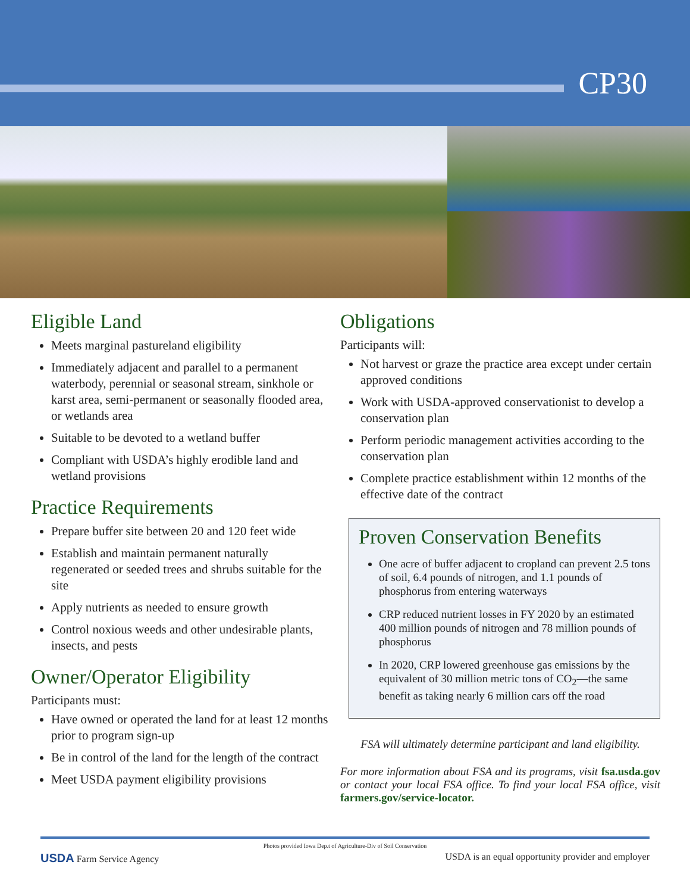CP30
Eligible Land
Meets marginal pastureland eligibility
Immediately adjacent and parallel to a permanent waterbody, perennial or seasonal stream, sinkhole or karst area, semi-permanent or seasonally flooded area, or wetlands area
Suitable to be devoted to a wetland buffer
Compliant with USDA’s highly erodible land and wetland provisions
Practice Requirements
Prepare buffer site between 20 and 120 feet wide
Establish and maintain permanent naturally regenerated or seeded trees and shrubs suitable for the site
Apply nutrients as needed to ensure growth
Control noxious weeds and other undesirable plants, insects, and pests
Owner/Operator Eligibility
Participants must:
Have owned or operated the land for at least 12 months prior to program sign-up
Be in control of the land for the length of the contract
Meet USDA payment eligibility provisions
Obligations
Participants will:
Not harvest or graze the practice area except under certain approved conditions
Work with USDA-approved conservationist to develop a conservation plan
Perform periodic management activities according to the conservation plan
Complete practice establishment within 12 months of the effective date of the contract
Proven Conservation Benefits
One acre of buffer adjacent to cropland can prevent 2.5 tons of soil, 6.4 pounds of nitrogen, and 1.1 pounds of phosphorus from entering waterways
CRP reduced nutrient losses in FY 2020 by an estimated 400 million pounds of nitrogen and 78 million pounds of phosphorus
In 2020, CRP lowered greenhouse gas emissions by the equivalent of 30 million metric tons of CO<sub>2</sub>—the same benefit as taking nearly 6 million cars off the road
FSA will ultimately determine participant and land eligibility.
For more information about FSA and its programs, visit fsa.usda.gov or contact your local FSA office. To find your local FSA office, visit farmers.gov/service-locator.
Photos provided Iowa Dep.t of Agriculture-Div of Soil Conservation
USDA Farm Service Agency USDA is an equal opportunity provider and employer